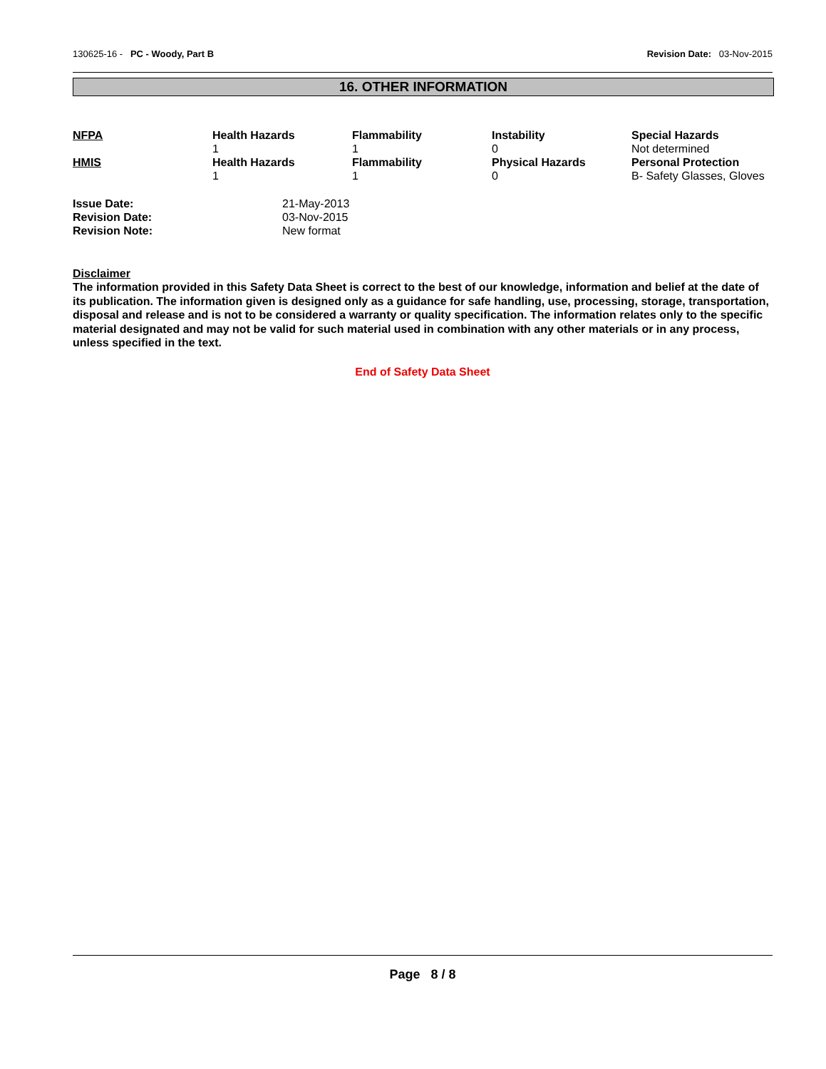130625-16 - PC - Woody, Part B Revision Date: 03-Nov-2015
16. OTHER INFORMATION
| NFPA | Health Hazards 1 | Flammability 1 | Instability 0 | Special Hazards Not determined |
| HMIS | Health Hazards 1 | Flammability 1 | Physical Hazards 0 | Personal Protection B- Safety Glasses, Gloves |
| Issue Date: | 21-May-2013 |
| Revision Date: | 03-Nov-2015 |
| Revision Note: | New format |
Disclaimer
The information provided in this Safety Data Sheet is correct to the best of our knowledge, information and belief at the date of its publication. The information given is designed only as a guidance for safe handling, use, processing, storage, transportation, disposal and release and is not to be considered a warranty or quality specification. The information relates only to the specific material designated and may not be valid for such material used in combination with any other materials or in any process, unless specified in the text.
End of Safety Data Sheet
Page 8 / 8